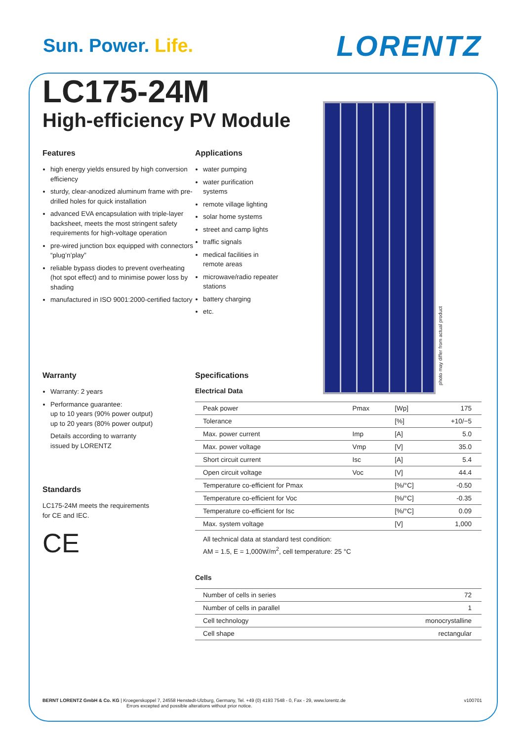Sun. Power. Life.
LORENTZ
photo may differ from actual product
LC175-24M
High-efficiency PV Module
Features
high energy yields ensured by high conversion efficiency
sturdy, clear-anodized aluminum frame with pre-drilled holes for quick installation
advanced EVA encapsulation with triple-layer backsheet, meets the most stringent safety requirements for high-voltage operation
pre-wired junction box equipped with connectors “plug’n’play”
reliable bypass diodes to prevent overheating (hot spot effect) and to minimise power loss by shading
manufactured in ISO 9001:2000-certified factory
Applications
water pumping
water purification systems
remote village lighting
solar home systems
street and camp lights
traffic signals
medical facilities in remote areas
microwave/radio repeater stations
battery charging
etc.
Warranty
Warranty: 2 years
Performance guarantee:
up to 10 years (90% power output)
up to 20 years (80% power output)
Details according to warranty
issued by LORENTZ
Standards
LC175-24M meets the requirements
for CE and IEC.
CE
Specifications
Electrical Data
| Peak power | Pmax | [Wp] | 175 |
| Tolerance | | [%] | +10/−5 |
| Max. power current | Imp | [A] | 5.0 |
| Max. power voltage | Vmp | [V] | 35.0 |
| Short circuit current | Isc | [A] | 5.4 |
| Open circuit voltage | Voc | [V] | 44.4 |
| Temperature co-efficient for Pmax | | [%/°C] | -0.50 |
| Temperature co-efficient for Voc | | [%/°C] | -0.35 |
| Temperature co-efficient for Isc | | [%/°C] | 0.09 |
| Max. system voltage | | [V] | 1,000 |
All technical data at standard test condition:
AM = 1.5, E = 1,000W/m<sup>2</sup>, cell temperature: 25 °C
Cells
| Number of cells in series | 72 |
| Number of cells in parallel | 1 |
| Cell technology | monocrystalline |
| Cell shape | rectangular |
BERNT LORENTZ GmbH & Co. KG | Kroegerskoppel 7, 24558 Henstedt-Ulzburg, Germany, Tel. +49 (0) 4193 7548 - 0, Fax - 29, www.lorentz.de
Errors excepted and possible alterations without prior notice.
v100701